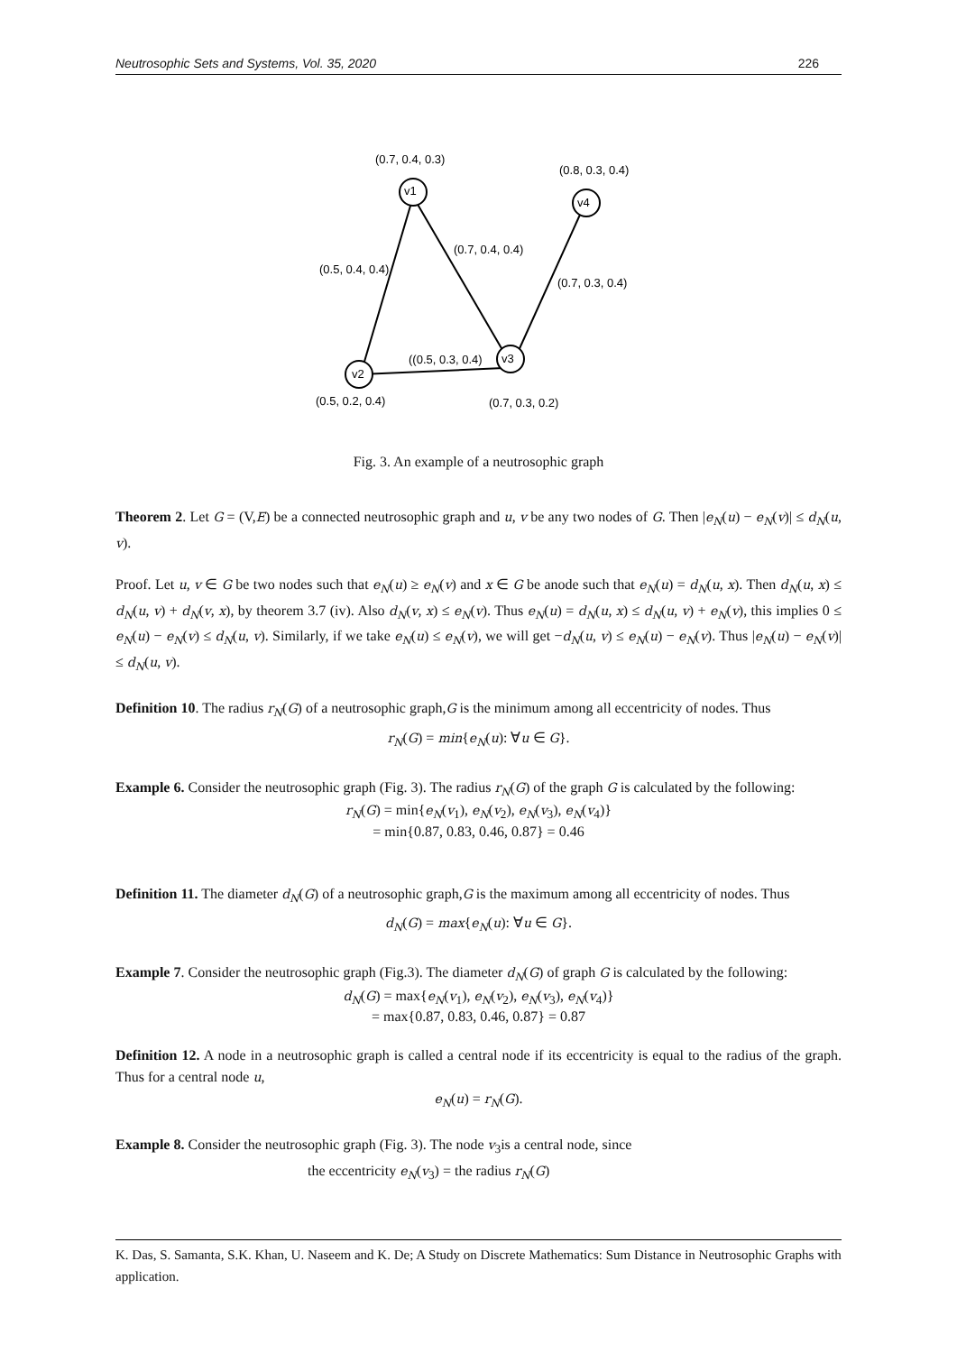Neutrosophic Sets and Systems, Vol. 35, 2020 226
v1
v4
v3
v2
(0.7, 0.4, 0.3)
(0.8, 0.3, 0.4)
(0.7, 0.4, 0.4)
(0.5, 0.4, 0.4)
(0.7, 0.3, 0.4)
((0.5, 0.3, 0.4)
(0.5, 0.2, 0.4)
(0.7, 0.3, 0.2)
Fig. 3. An example of a neutrosophic graph
Theorem 2. Let G = (V,E) be a connected neutrosophic graph and u, v be any two nodes of G. Then |e<sub>N</sub>(u) − e<sub>N</sub>(v)| ≤ d<sub>N</sub>(u, v).
Proof. Let u, v ∈ G be two nodes such that e<sub>N</sub>(u) ≥ e<sub>N</sub>(v) and x ∈ G be anode such that e<sub>N</sub>(u) = d<sub>N</sub>(u, x). Then d<sub>N</sub>(u, x) ≤ d<sub>N</sub>(u, v) + d<sub>N</sub>(v, x), by theorem 3.7 (iv). Also d<sub>N</sub>(v, x) ≤ e<sub>N</sub>(v). Thus e<sub>N</sub>(u) = d<sub>N</sub>(u, x) ≤ d<sub>N</sub>(u, v) + e<sub>N</sub>(v), this implies 0 ≤ e<sub>N</sub>(u) − e<sub>N</sub>(v) ≤ d<sub>N</sub>(u, v). Similarly, if we take e<sub>N</sub>(u) ≤ e<sub>N</sub>(v), we will get −d<sub>N</sub>(u, v) ≤ e<sub>N</sub>(u) − e<sub>N</sub>(v). Thus |e<sub>N</sub>(u) − e<sub>N</sub>(v)| ≤ d<sub>N</sub>(u, v).
Definition 10. The radius r<sub>N</sub>(G) of a neutrosophic graph,G is the minimum among all eccentricity of nodes. Thus
r<sub>N</sub>(G) = min{e<sub>N</sub>(u): ∀u ∈ G}.
Example 6. Consider the neutrosophic graph (Fig. 3). The radius r<sub>N</sub>(G) of the graph G is calculated by the following:
r<sub>N</sub>(G) = min{e<sub>N</sub>(v<sub>1</sub>), e<sub>N</sub>(v<sub>2</sub>), e<sub>N</sub>(v<sub>3</sub>), e<sub>N</sub>(v<sub>4</sub>)}
= min{0.87, 0.83, 0.46, 0.87} = 0.46
Definition 11. The diameter d<sub>N</sub>(G) of a neutrosophic graph,G is the maximum among all eccentricity of nodes. Thus
d<sub>N</sub>(G) = max{e<sub>N</sub>(u): ∀u ∈ G}.
Example 7. Consider the neutrosophic graph (Fig.3). The diameter d<sub>N</sub>(G) of graph G is calculated by the following:
d<sub>N</sub>(G) = max{e<sub>N</sub>(v<sub>1</sub>), e<sub>N</sub>(v<sub>2</sub>), e<sub>N</sub>(v<sub>3</sub>), e<sub>N</sub>(v<sub>4</sub>)}
= max{0.87, 0.83, 0.46, 0.87} = 0.87
Definition 12. A node in a neutrosophic graph is called a central node if its eccentricity is equal to the radius of the graph. Thus for a central node u,
e<sub>N</sub>(u) = r<sub>N</sub>(G).
Example 8. Consider the neutrosophic graph (Fig. 3). The node v<sub>3</sub>is a central node, since
the eccentricity e<sub>N</sub>(v<sub>3</sub>) = the radius r<sub>N</sub>(G)
K. Das, S. Samanta, S.K. Khan, U. Naseem and K. De; A Study on Discrete Mathematics: Sum Distance in Neutrosophic Graphs with application.